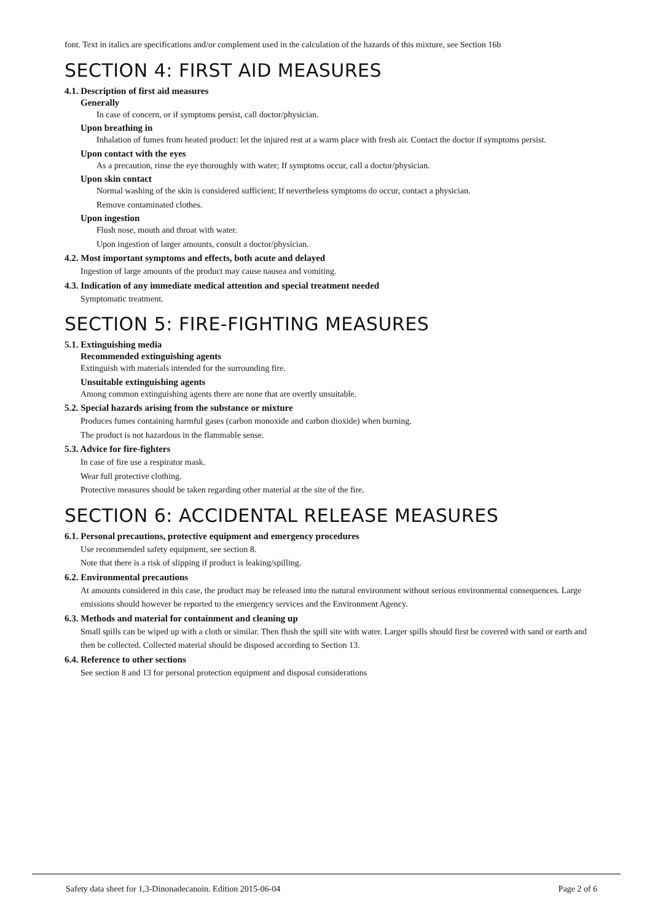font. Text in italics are specifications and/or complement used in the calculation of the hazards of this mixture, see Section 16b
SECTION 4: FIRST AID MEASURES
4.1. Description of first aid measures
Generally
In case of concern, or if symptoms persist, call doctor/physician.
Upon breathing in
Inhalation of fumes from heated product: let the injured rest at a warm place with fresh air. Contact the doctor if symptoms persist.
Upon contact with the eyes
As a precaution, rinse the eye thoroughly with water; If symptoms occur, call a doctor/physician.
Upon skin contact
Normal washing of the skin is considered sufficient; If nevertheless symptoms do occur, contact a physician.
Remove contaminated clothes.
Upon ingestion
Flush nose, mouth and throat with water.
Upon ingestion of larger amounts, consult a doctor/physician.
4.2. Most important symptoms and effects, both acute and delayed
Ingestion of large amounts of the product may cause nausea and vomiting.
4.3. Indication of any immediate medical attention and special treatment needed
Symptomatic treatment.
SECTION 5: FIRE-FIGHTING MEASURES
5.1. Extinguishing media
Recommended extinguishing agents
Extinguish with materials intended for the surrounding fire.
Unsuitable extinguishing agents
Among common extinguishing agents there are none that are overtly unsuitable.
5.2. Special hazards arising from the substance or mixture
Produces fumes containing harmful gases (carbon monoxide and carbon dioxide) when burning.
The product is not hazardous in the flammable sense.
5.3. Advice for fire-fighters
In case of fire use a respirator mask.
Wear full protective clothing.
Protective measures should be taken regarding other material at the site of the fire.
SECTION 6: ACCIDENTAL RELEASE MEASURES
6.1. Personal precautions, protective equipment and emergency procedures
Use recommended safety equipment, see section 8.
Note that there is a risk of slipping if product is leaking/spilling.
6.2. Environmental precautions
At amounts considered in this case, the product may be released into the natural environment without serious environmental consequences. Large emissions should however be reported to the emergency services and the Environment Agency.
6.3. Methods and material for containment and cleaning up
Small spills can be wiped up with a cloth or similar. Then flush the spill site with water. Larger spills should first be covered with sand or earth and then be collected. Collected material should be disposed according to Section 13.
6.4. Reference to other sections
See section 8 and 13 for personal protection equipment and disposal considerations
Safety data sheet for 1,3-Dinonadecanoin. Edition 2015-06-04 Page 2 of 6